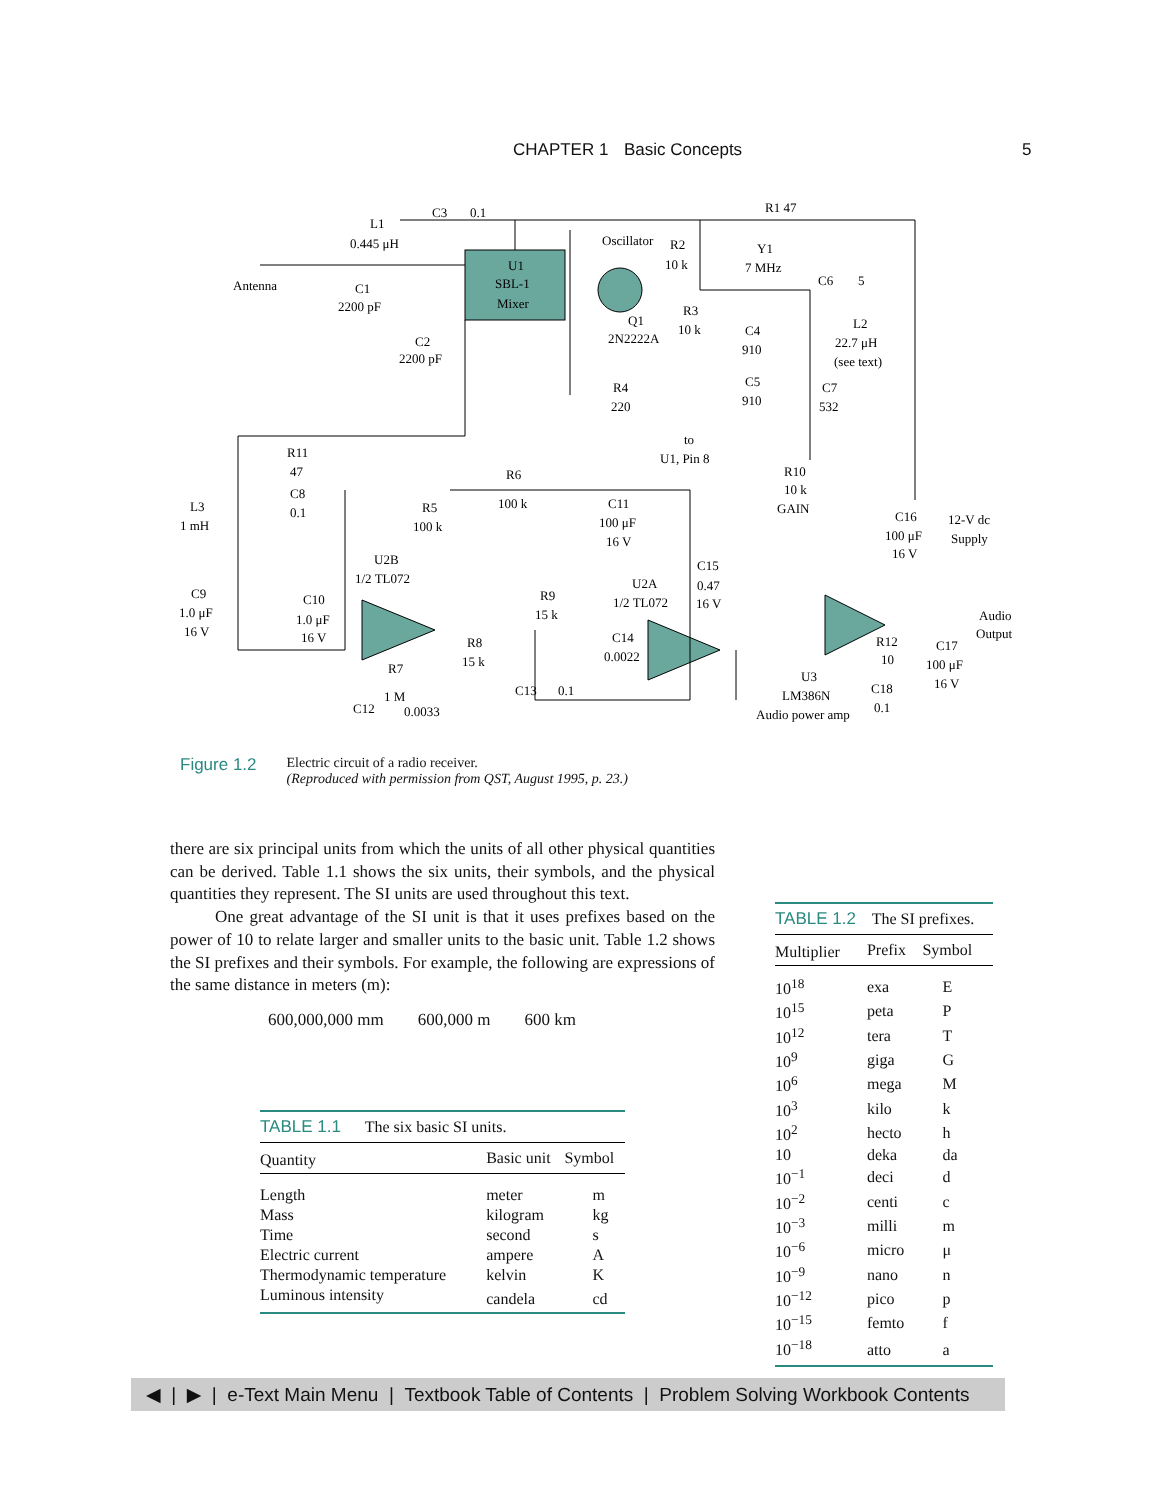CHAPTER 1 Basic Concepts 5
U1
SBL-1
Mixer
Antenna
L1
0.445 μH
C3
0.1
R1 47
Oscillator
R2
10 k
Y1
7 MHz
C6
5
C1
2200 pF
C2
2200 pF
Q1
2N2222A
R3
10 k
C4
910
L2
22.7 μH
(see text)
R4
220
C5
910
C7
532
to
U1, Pin 8
R11
47
C8
0.1
L3
1 mH
R6
100 k
R5
100 k
C11
100 μF
16 V
R10
10 k
GAIN
C16
100 μF
16 V
12-V dc
Supply
U2B
1/2 TL072
C9
1.0 μF
16 V
C10
1.0 μF
16 V
R9
15 k
U2A
1/2 TL072
C15
0.47
16 V
Audio
Output
R8
15 k
C14
0.0022
R12
10
C17
100 μF
16 V
R7
1 M
C12
0.0033
C13
0.1
U3
LM386N
Audio power amp
C18
0.1
Figure 1.2 Electric circuit of a radio receiver.
(Reproduced with permission from QST, August 1995, p. 23.)
there are six principal units from which the units of all other physical quantities can be derived. Table 1.1 shows the six units, their symbols, and the physical quantities they represent. The SI units are used throughout this text.
One great advantage of the SI unit is that it uses prefixes based on the power of 10 to relate larger and smaller units to the basic unit. Table 1.2 shows the SI prefixes and their symbols. For example, the following are expressions of the same distance in meters (m):
600,000,000 mm 600,000 m 600 km
| TABLE 1.1 The six basic SI units. | | |
| Quantity | Basic unit | Symbol |
| Length | meter | m |
| Mass | kilogram | kg |
| Time | second | s |
| Electric current | ampere | A |
| Thermodynamic temperature | kelvin | K |
| Luminous intensity | candela | cd |
| TABLE 1.2 The SI prefixes. | | |
| Multiplier | Prefix | Symbol |
| 10<sup>18</sup> | exa | E |
| 10<sup>15</sup> | peta | P |
| 10<sup>12</sup> | tera | T |
| 10<sup>9</sup> | giga | G |
| 10<sup>6</sup> | mega | M |
| 10<sup>3</sup> | kilo | k |
| 10<sup>2</sup> | hecto | h |
| 10 | deka | da |
| 10<sup>−1</sup> | deci | d |
| 10<sup>−2</sup> | centi | c |
| 10<sup>−3</sup> | milli | m |
| 10<sup>−6</sup> | micro | μ |
| 10<sup>−9</sup> | nano | n |
| 10<sup>−12</sup> | pico | p |
| 10<sup>−15</sup> | femto | f |
| 10<sup>−18</sup> | atto | a |
◀ | ▶ | e-Text Main Menu | Textbook Table of Contents | Problem Solving Workbook Contents